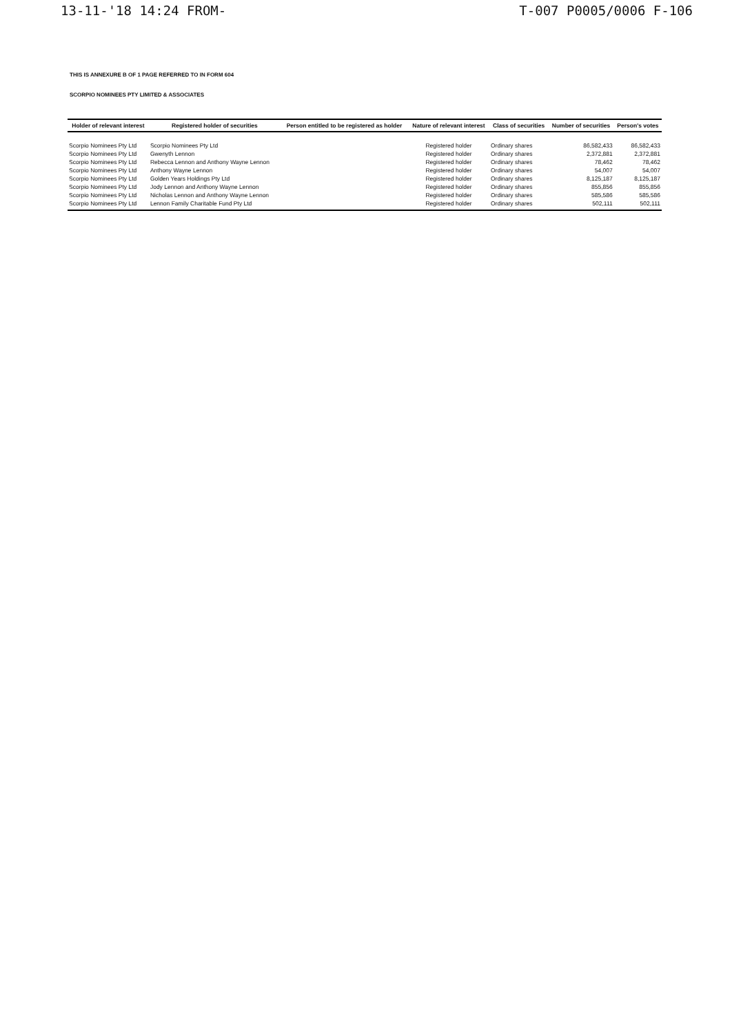13-11-'18 14:24 FROM- T-007 P0005/0006 F-106
THIS IS ANNEXURE B OF 1 PAGE REFERRED TO IN FORM 604
SCORPIO NOMINEES PTY LIMITED & ASSOCIATES
| Holder of relevant interest | Registered holder of securities | Person entitled to be registered as holder | Nature of relevant interest | Class of securities | Number of securities | Person's votes |
| --- | --- | --- | --- | --- | --- | --- |
| Scorpio Nominees Pty Ltd | Scorpio Nominees Pty Ltd | | Registered holder | Ordinary shares | 86,582,433 | 86,582,433 |
| Scorpio Nominees Pty Ltd | Gwenyth Lennon | | Registered holder | Ordinary shares | 2,372,881 | 2,372,881 |
| Scorpio Nominees Pty Ltd | Rebecca Lennon and Anthony Wayne Lennon | | Registered holder | Ordinary shares | 78,462 | 78,462 |
| Scorpio Nominees Pty Ltd | Anthony Wayne Lennon | | Registered holder | Ordinary shares | 54,007 | 54,007 |
| Scorpio Nominees Pty Ltd | Golden Years Holdings Pty Ltd | | Registered holder | Ordinary shares | 8,125,187 | 8,125,187 |
| Scorpio Nominees Pty Ltd | Jody Lennon and Anthony Wayne Lennon | | Registered holder | Ordinary shares | 855,856 | 855,856 |
| Scorpio Nominees Pty Ltd | Nicholas Lennon and Anthony Wayne Lennon | | Registered holder | Ordinary shares | 585,586 | 585,586 |
| Scorpio Nominees Pty Ltd | Lennon Family Charitable Fund Pty Ltd | | Registered holder | Ordinary shares | 502,111 | 502,111 |